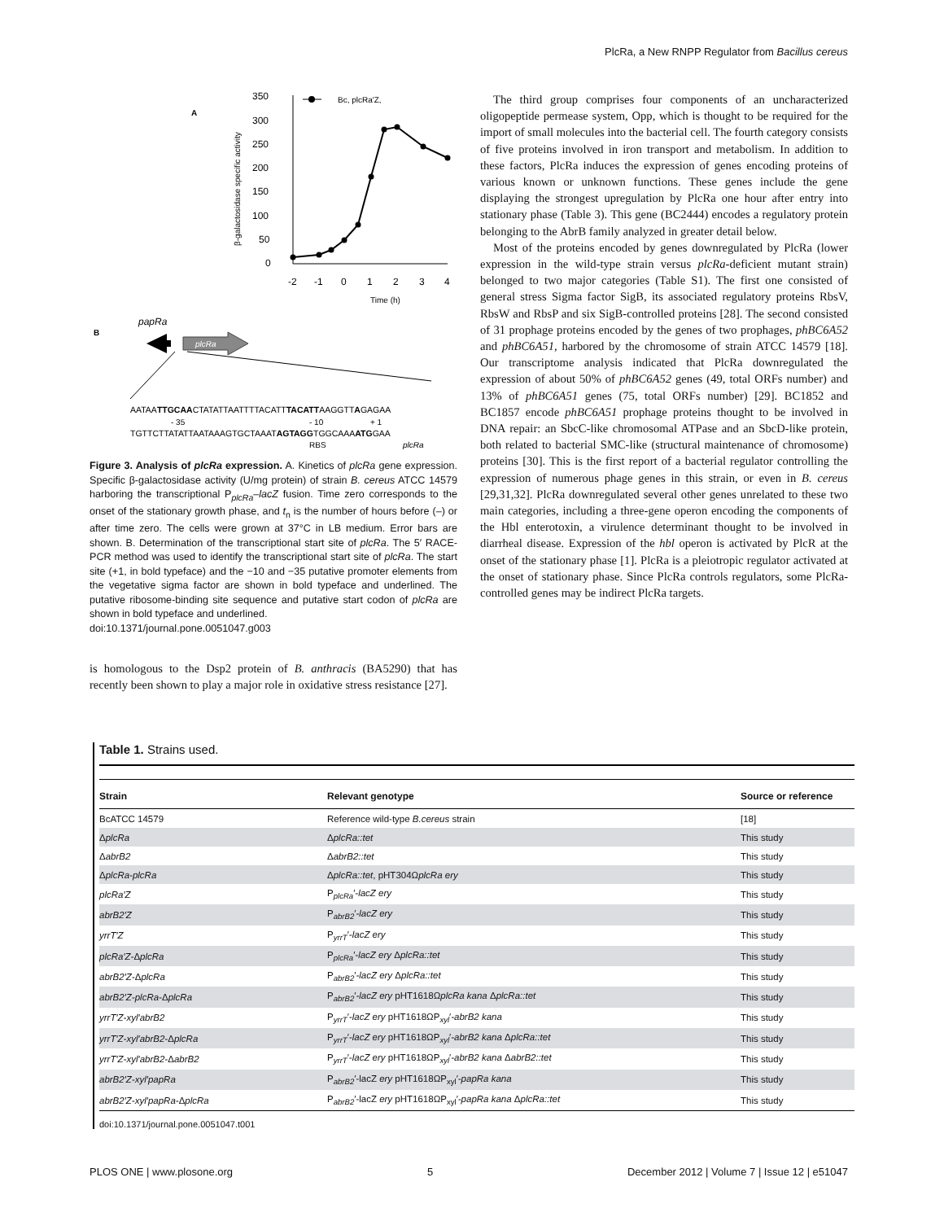PlcRa, a New RNPP Regulator from Bacillus cereus
A
350
300
250
200
150
100
50
0
β-galactosidase specific activity
-2
-1
0
1
2
3
4
Time (h)
Bc, plcRa'Z,
B
papRa
plcRa
AATAATTGCAACTATATTAATTTTACATTTACATTAAGGTTAGAGAA
- 35
- 10
+ 1
TGTTCTTATATTAATAAAGTGCTAAATAGTAGGTGGCAAAATGGAA
RBS
plcRa
Figure 3. Analysis of plcRa expression. A. Kinetics of plcRa gene expression. Specific β-galactosidase activity (U/mg protein) of strain B. cereus ATCC 14579 harboring the transcriptional P<sub>plcRa</sub>–lacZ fusion. Time zero corresponds to the onset of the stationary growth phase, and t<sub>n</sub> is the number of hours before (–) or after time zero. The cells were grown at 37°C in LB medium. Error bars are shown. B. Determination of the transcriptional start site of plcRa. The 5′ RACE-PCR method was used to identify the transcriptional start site of plcRa. The start site (+1, in bold typeface) and the −10 and −35 putative promoter elements from the vegetative sigma factor are shown in bold typeface and underlined. The putative ribosome-binding site sequence and putative start codon of plcRa are shown in bold typeface and underlined.
doi:10.1371/journal.pone.0051047.g003
is homologous to the Dsp2 protein of B. anthracis (BA5290) that has recently been shown to play a major role in oxidative stress resistance [27].
The third group comprises four components of an uncharacterized oligopeptide permease system, Opp, which is thought to be required for the import of small molecules into the bacterial cell. The fourth category consists of five proteins involved in iron transport and metabolism. In addition to these factors, PlcRa induces the expression of genes encoding proteins of various known or unknown functions. These genes include the gene displaying the strongest upregulation by PlcRa one hour after entry into stationary phase (Table 3). This gene (BC2444) encodes a regulatory protein belonging to the AbrB family analyzed in greater detail below.
Most of the proteins encoded by genes downregulated by PlcRa (lower expression in the wild-type strain versus plcRa-deficient mutant strain) belonged to two major categories (Table S1). The first one consisted of general stress Sigma factor SigB, its associated regulatory proteins RbsV, RbsW and RbsP and six SigB-controlled proteins [28]. The second consisted of 31 prophage proteins encoded by the genes of two prophages, phBC6A52 and phBC6A51, harbored by the chromosome of strain ATCC 14579 [18]. Our transcriptome analysis indicated that PlcRa downregulated the expression of about 50% of phBC6A52 genes (49, total ORFs number) and 13% of phBC6A51 genes (75, total ORFs number) [29]. BC1852 and BC1857 encode phBC6A51 prophage proteins thought to be involved in DNA repair: an SbcC-like chromosomal ATPase and an SbcD-like protein, both related to bacterial SMC-like (structural maintenance of chromosome) proteins [30]. This is the first report of a bacterial regulator controlling the expression of numerous phage genes in this strain, or even in B. cereus [29,31,32]. PlcRa downregulated several other genes unrelated to these two main categories, including a three-gene operon encoding the components of the Hbl enterotoxin, a virulence determinant thought to be involved in diarrheal disease. Expression of the hbl operon is activated by PlcR at the onset of the stationary phase [1]. PlcRa is a pleiotropic regulator activated at the onset of stationary phase. Since PlcRa controls regulators, some PlcRa-controlled genes may be indirect PlcRa targets.
Table 1. Strains used.
| Strain | Relevant genotype | Source or reference |
| --- | --- | --- |
| BcATCC 14579 | Reference wild-type B.cereus strain | [18] |
| Δ plcRa | Δ plcRa::tet | This study |
| Δ abrB2 | Δ abrB2::tet | This study |
| Δ plcRa-plcRa | Δ plcRa::tet , pHT304Ω plcRa ery | This study |
| plcRa′Z | P<sub>plcRa</sub>′ -lacZ ery | This study |
| abrB2′Z | P<sub>abrB2</sub>′ -lacZ ery | This study |
| yrrT′Z | P<sub>yrrT</sub>′ -lacZ ery | This study |
| plcRa′Z- Δ plcRa | P<sub>plcRa</sub>′ -lacZ ery Δ plcRa::tet | This study |
| abrB2′Z- Δ plcRa | P<sub>abrB2</sub>′ -lacZ ery Δ plcRa::tet | This study |
| abrB2′Z-plcRa- Δ plcRa | P<sub>abrB2</sub>′ -lacZ ery pHT1618Ω plcRa kana Δ plcRa::tet | This study |
| yrrT′Z-xyl′abrB2 | P<sub>yrrT</sub>′ -lacZ ery pHT1618ΩP<sub>xyl</sub>′ -abrB2 kana | This study |
| yrrT′Z-xyl′abrB2- Δ plcRa | P<sub>yrrT</sub>′ -lacZ ery pHT1618ΩP<sub>xyl</sub>′ -abrB2 kana Δ plcRa::tet | This study |
| yrrT′Z-xyl′abrB2- Δ abrB2 | P<sub>yrrT</sub>′ -lacZ ery pHT1618ΩP<sub>xyl</sub>′ -abrB2 kana Δ abrB2::tet | This study |
| abrB2′Z-xyl′papRa | P<sub>abrB2</sub>′-lacZ ery pHT1618ΩP<sub>xyl</sub>′ -papRa kana | This study |
| abrB2′Z-xyl′papRa- Δ plcRa | P<sub>abrB2</sub>′-lacZ ery pHT1618ΩP<sub>xyl</sub>′ -papRa kana Δ plcRa::tet | This study |
doi:10.1371/journal.pone.0051047.t001
PLOS ONE | www.plosone.org 5 December 2012 | Volume 7 | Issue 12 | e51047